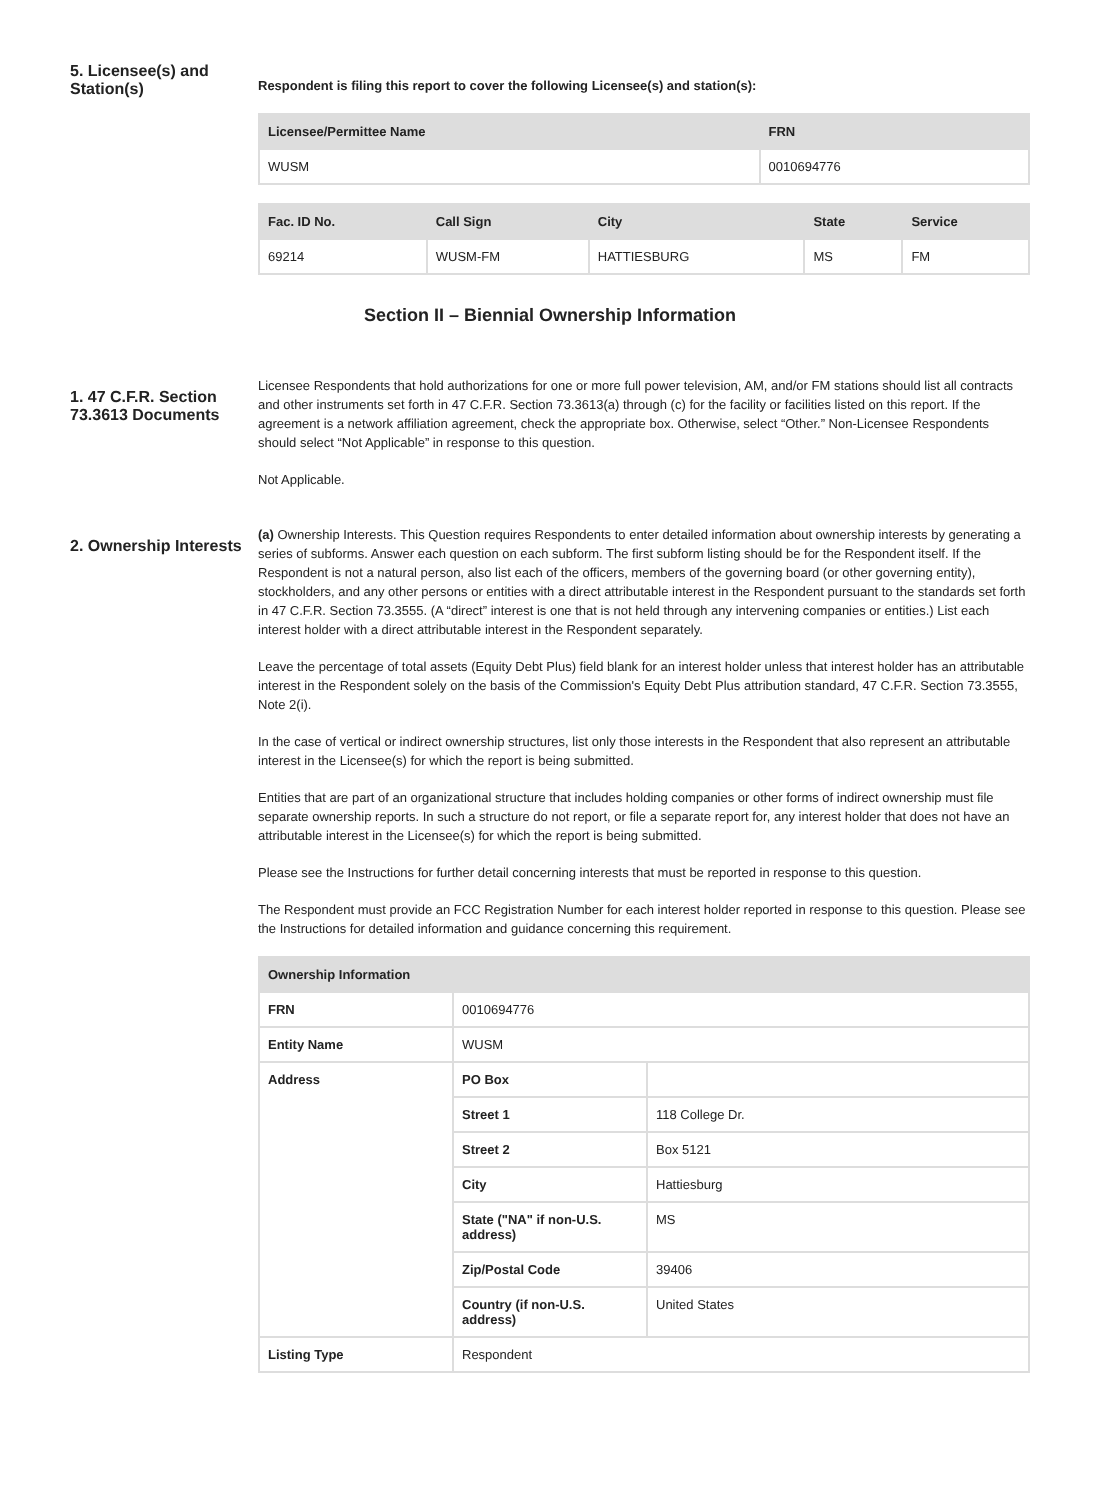5. Licensee(s) and Station(s)
Respondent is filing this report to cover the following Licensee(s) and station(s):
| Licensee/Permittee Name | FRN |
| --- | --- |
| WUSM | 0010694776 |
| Fac. ID No. | Call Sign | City | State | Service |
| --- | --- | --- | --- | --- |
| 69214 | WUSM-FM | HATTIESBURG | MS | FM |
Section II – Biennial Ownership Information
1. 47 C.F.R. Section 73.3613 Documents
Licensee Respondents that hold authorizations for one or more full power television, AM, and/or FM stations should list all contracts and other instruments set forth in 47 C.F.R. Section 73.3613(a) through (c) for the facility or facilities listed on this report. If the agreement is a network affiliation agreement, check the appropriate box. Otherwise, select “Other.” Non-Licensee Respondents should select “Not Applicable” in response to this question.
Not Applicable.
2. Ownership Interests
(a) Ownership Interests. This Question requires Respondents to enter detailed information about ownership interests by generating a series of subforms. Answer each question on each subform. The first subform listing should be for the Respondent itself. If the Respondent is not a natural person, also list each of the officers, members of the governing board (or other governing entity), stockholders, and any other persons or entities with a direct attributable interest in the Respondent pursuant to the standards set forth in 47 C.F.R. Section 73.3555. (A “direct” interest is one that is not held through any intervening companies or entities.) List each interest holder with a direct attributable interest in the Respondent separately.
Leave the percentage of total assets (Equity Debt Plus) field blank for an interest holder unless that interest holder has an attributable interest in the Respondent solely on the basis of the Commission's Equity Debt Plus attribution standard, 47 C.F.R. Section 73.3555, Note 2(i).
In the case of vertical or indirect ownership structures, list only those interests in the Respondent that also represent an attributable interest in the Licensee(s) for which the report is being submitted.
Entities that are part of an organizational structure that includes holding companies or other forms of indirect ownership must file separate ownership reports. In such a structure do not report, or file a separate report for, any interest holder that does not have an attributable interest in the Licensee(s) for which the report is being submitted.
Please see the Instructions for further detail concerning interests that must be reported in response to this question.
The Respondent must provide an FCC Registration Number for each interest holder reported in response to this question. Please see the Instructions for detailed information and guidance concerning this requirement.
| Ownership Information | | |
| --- | --- | --- |
| FRN | 0010694776 | |
| Entity Name | WUSM | |
| Address | PO Box | |
| | Street 1 | 118 College Dr. |
| | Street 2 | Box 5121 |
| | City | Hattiesburg |
| | State ("NA" if non-U.S. address) | MS |
| | Zip/Postal Code | 39406 |
| | Country (if non-U.S. address) | United States |
| Listing Type | Respondent | |